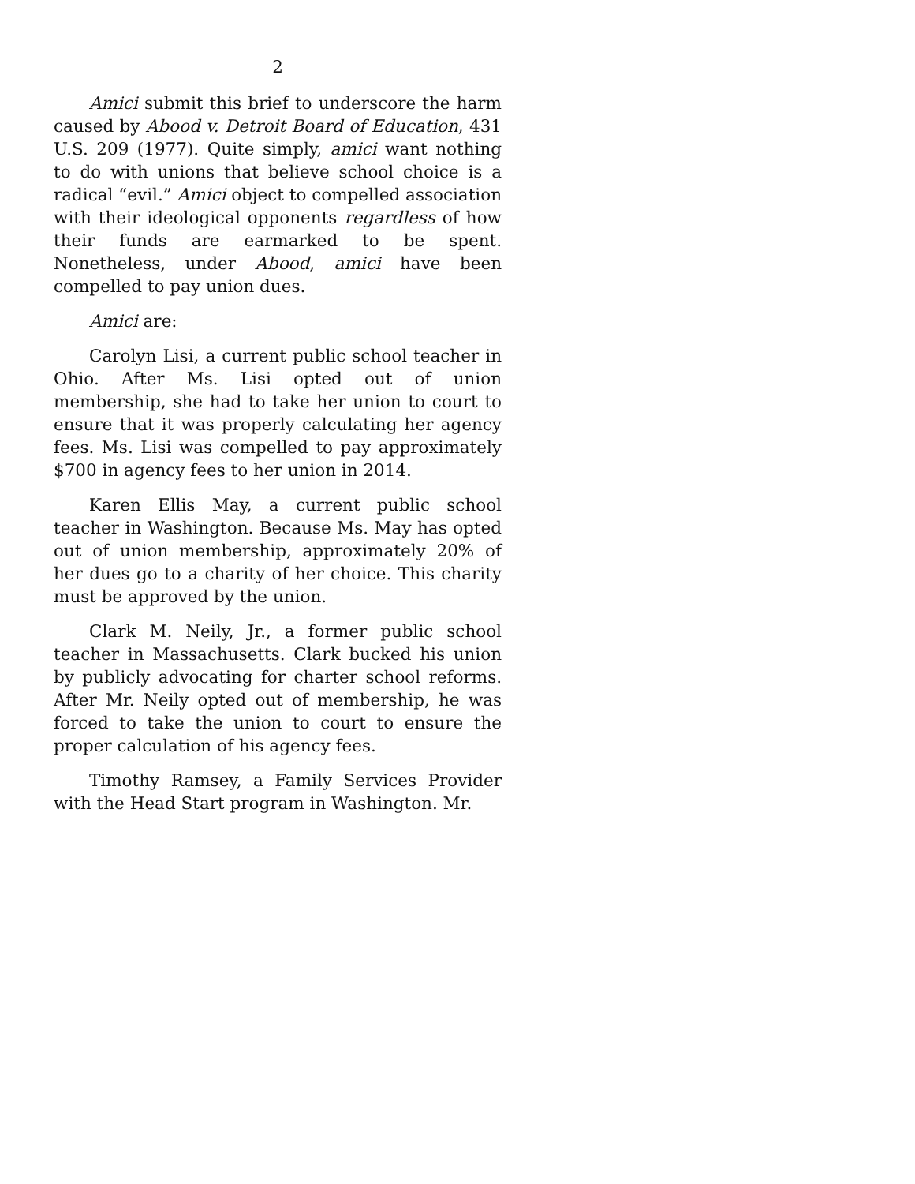2
Amici submit this brief to underscore the harm caused by Abood v. Detroit Board of Education, 431 U.S. 209 (1977). Quite simply, amici want nothing to do with unions that believe school choice is a radical “evil.” Amici object to compelled association with their ideological opponents regardless of how their funds are earmarked to be spent. Nonetheless, under Abood, amici have been compelled to pay union dues.
Amici are:
Carolyn Lisi, a current public school teacher in Ohio. After Ms. Lisi opted out of union membership, she had to take her union to court to ensure that it was properly calculating her agency fees. Ms. Lisi was compelled to pay approximately $700 in agency fees to her union in 2014.
Karen Ellis May, a current public school teacher in Washington. Because Ms. May has opted out of union membership, approximately 20% of her dues go to a charity of her choice. This charity must be approved by the union.
Clark M. Neily, Jr., a former public school teacher in Massachusetts. Clark bucked his union by publicly advocating for charter school reforms. After Mr. Neily opted out of membership, he was forced to take the union to court to ensure the proper calculation of his agency fees.
Timothy Ramsey, a Family Services Provider with the Head Start program in Washington. Mr.